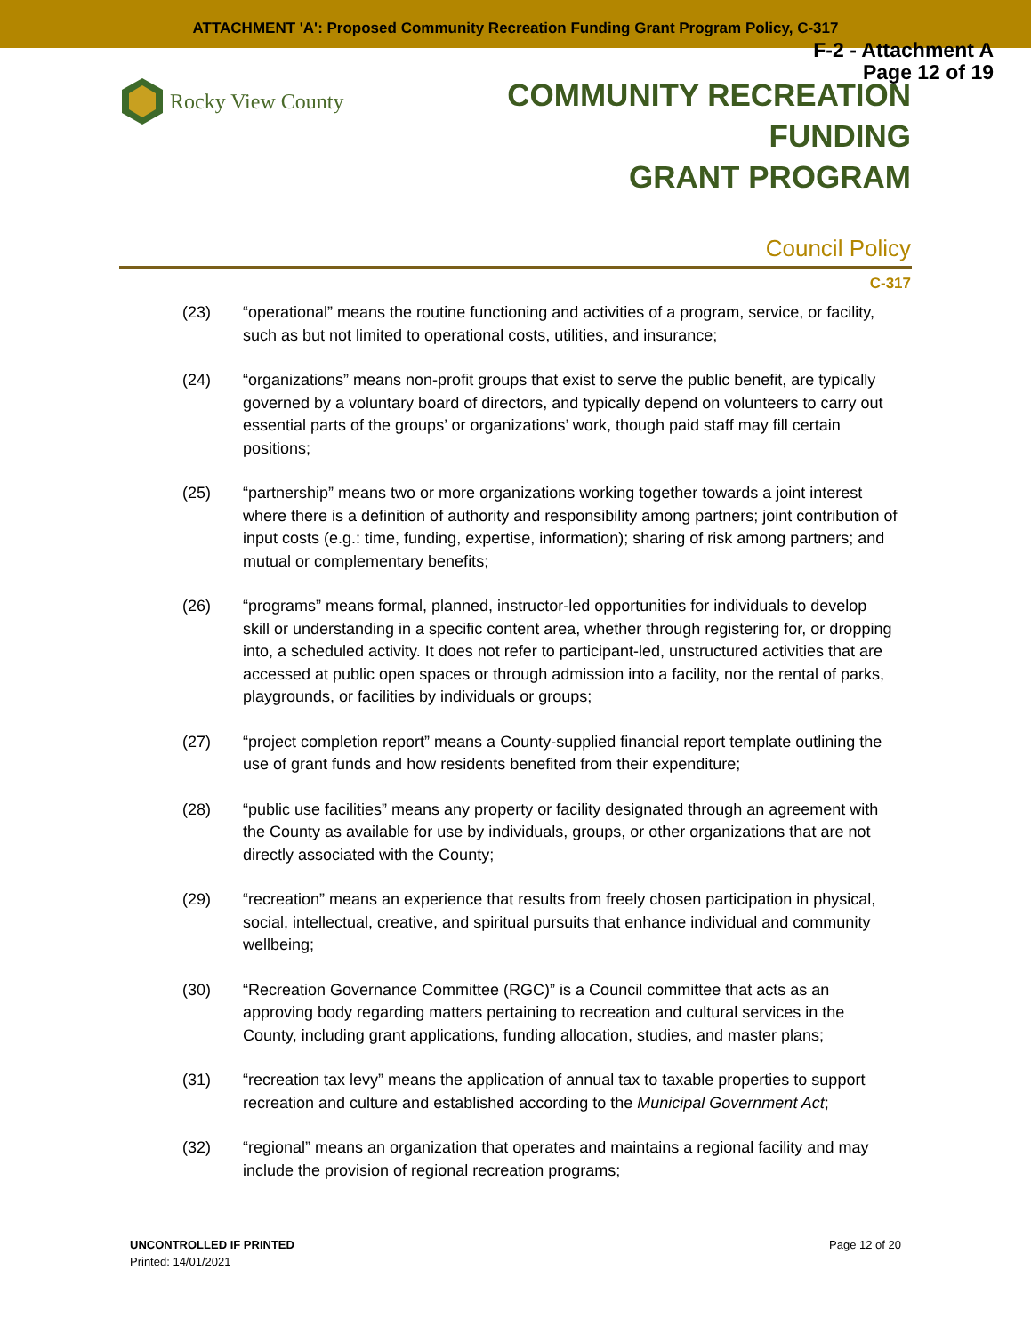ATTACHMENT 'A': Proposed Community Recreation Funding Grant Program Policy, C-317
F-2 - Attachment A
Page 12 of 19
Rocky View County
COMMUNITY RECREATION FUNDING
GRANT PROGRAM
Council Policy
C-317
(23) “operational” means the routine functioning and activities of a program, service, or facility, such as but not limited to operational costs, utilities, and insurance;
(24) “organizations” means non-profit groups that exist to serve the public benefit, are typically governed by a voluntary board of directors, and typically depend on volunteers to carry out essential parts of the groups’ or organizations’ work, though paid staff may fill certain positions;
(25) “partnership” means two or more organizations working together towards a joint interest where there is a definition of authority and responsibility among partners; joint contribution of input costs (e.g.: time, funding, expertise, information); sharing of risk among partners; and mutual or complementary benefits;
(26) “programs” means formal, planned, instructor-led opportunities for individuals to develop skill or understanding in a specific content area, whether through registering for, or dropping into, a scheduled activity. It does not refer to participant-led, unstructured activities that are accessed at public open spaces or through admission into a facility, nor the rental of parks, playgrounds, or facilities by individuals or groups;
(27) “project completion report” means a County-supplied financial report template outlining the use of grant funds and how residents benefited from their expenditure;
(28) “public use facilities” means any property or facility designated through an agreement with the County as available for use by individuals, groups, or other organizations that are not directly associated with the County;
(29) “recreation” means an experience that results from freely chosen participation in physical, social, intellectual, creative, and spiritual pursuits that enhance individual and community wellbeing;
(30) “Recreation Governance Committee (RGC)” is a Council committee that acts as an approving body regarding matters pertaining to recreation and cultural services in the County, including grant applications, funding allocation, studies, and master plans;
(31) “recreation tax levy” means the application of annual tax to taxable properties to support recreation and culture and established according to the Municipal Government Act;
(32) “regional” means an organization that operates and maintains a regional facility and may include the provision of regional recreation programs;
UNCONTROLLED IF PRINTED
Printed: 14/01/2021
Page 12 of 20